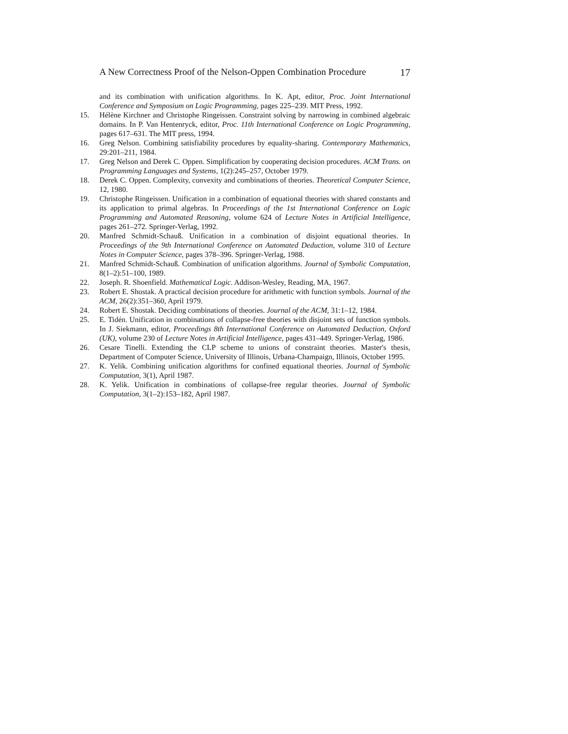A New Correctness Proof of the Nelson-Oppen Combination Procedure 17
and its combination with unification algorithms. In K. Apt, editor, Proc. Joint International Conference and Symposium on Logic Programming, pages 225–239. MIT Press, 1992.
15. Hélène Kirchner and Christophe Ringeissen. Constraint solving by narrowing in combined algebraic domains. In P. Van Hentenryck, editor, Proc. 11th International Conference on Logic Programming, pages 617–631. The MIT press, 1994.
16. Greg Nelson. Combining satisfiability procedures by equality-sharing. Contemporary Mathematics, 29:201–211, 1984.
17. Greg Nelson and Derek C. Oppen. Simplification by cooperating decision procedures. ACM Trans. on Programming Languages and Systems, 1(2):245–257, October 1979.
18. Derek C. Oppen. Complexity, convexity and combinations of theories. Theoretical Computer Science, 12, 1980.
19. Christophe Ringeissen. Unification in a combination of equational theories with shared constants and its application to primal algebras. In Proceedings of the 1st International Conference on Logic Programming and Automated Reasoning, volume 624 of Lecture Notes in Artificial Intelligence, pages 261–272. Springer-Verlag, 1992.
20. Manfred Schmidt-Schauß. Unification in a combination of disjoint equational theories. In Proceedings of the 9th International Conference on Automated Deduction, volume 310 of Lecture Notes in Computer Science, pages 378–396. Springer-Verlag, 1988.
21. Manfred Schmidt-Schauß. Combination of unification algorithms. Journal of Symbolic Computation, 8(1–2):51–100, 1989.
22. Joseph. R. Shoenfield. Mathematical Logic. Addison-Wesley, Reading, MA, 1967.
23. Robert E. Shostak. A practical decision procedure for arithmetic with function symbols. Journal of the ACM, 26(2):351–360, April 1979.
24. Robert E. Shostak. Deciding combinations of theories. Journal of the ACM, 31:1–12, 1984.
25. E. Tidén. Unification in combinations of collapse-free theories with disjoint sets of function symbols. In J. Siekmann, editor, Proceedings 8th International Conference on Automated Deduction, Oxford (UK), volume 230 of Lecture Notes in Artificial Intelligence, pages 431–449. Springer-Verlag, 1986.
26. Cesare Tinelli. Extending the CLP scheme to unions of constraint theories. Master's thesis, Department of Computer Science, University of Illinois, Urbana-Champaign, Illinois, October 1995.
27. K. Yelik. Combining unification algorithms for confined equational theories. Journal of Symbolic Computation, 3(1), April 1987.
28. K. Yelik. Unification in combinations of collapse-free regular theories. Journal of Symbolic Computation, 3(1–2):153–182, April 1987.